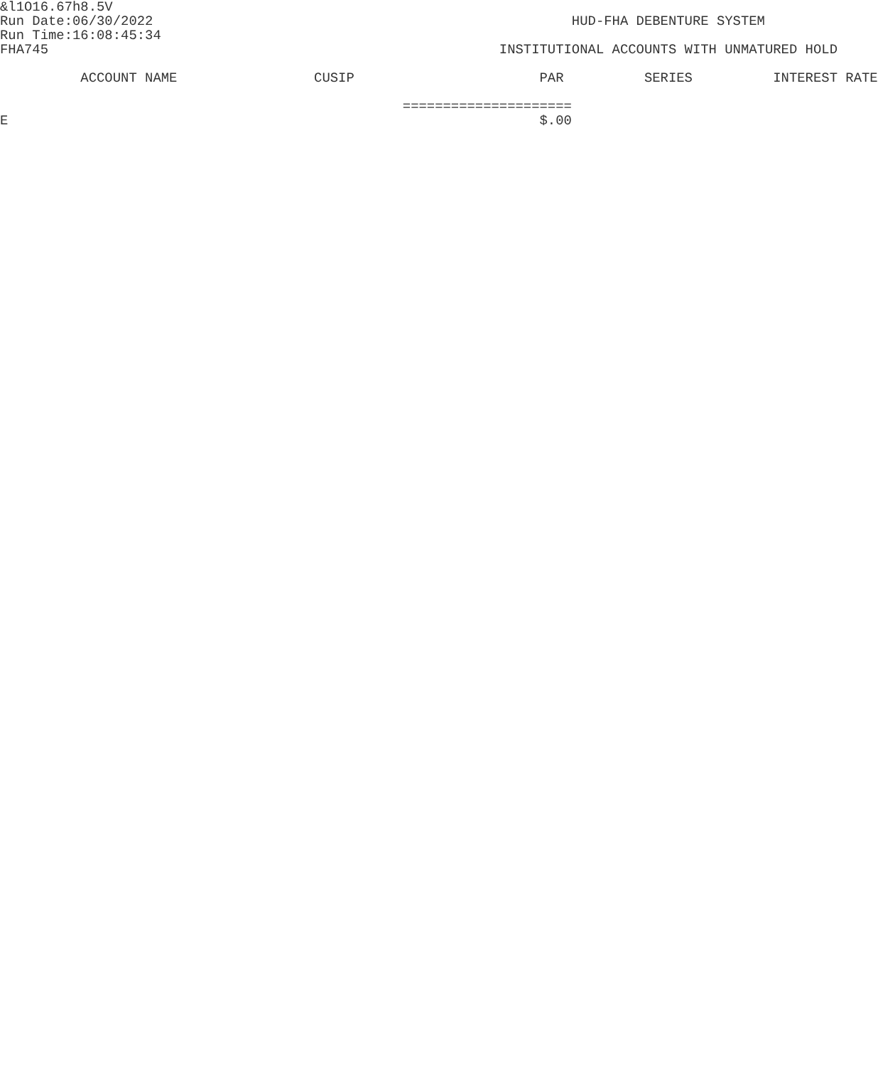&l1O16.67h8.5V
Run Date:06/30/2022                                                    HUD-FHA DEBENTURE SYSTEM
Run Time:16:08:45:34
FHA745                                                        INSTITUTIONAL ACCOUNTS WITH UNMATURED HOLD

          ACCOUNT NAME                 CUSIP                       PAR          SERIES          INTEREST RATE

                                                  =====================
E                                                                  $.00